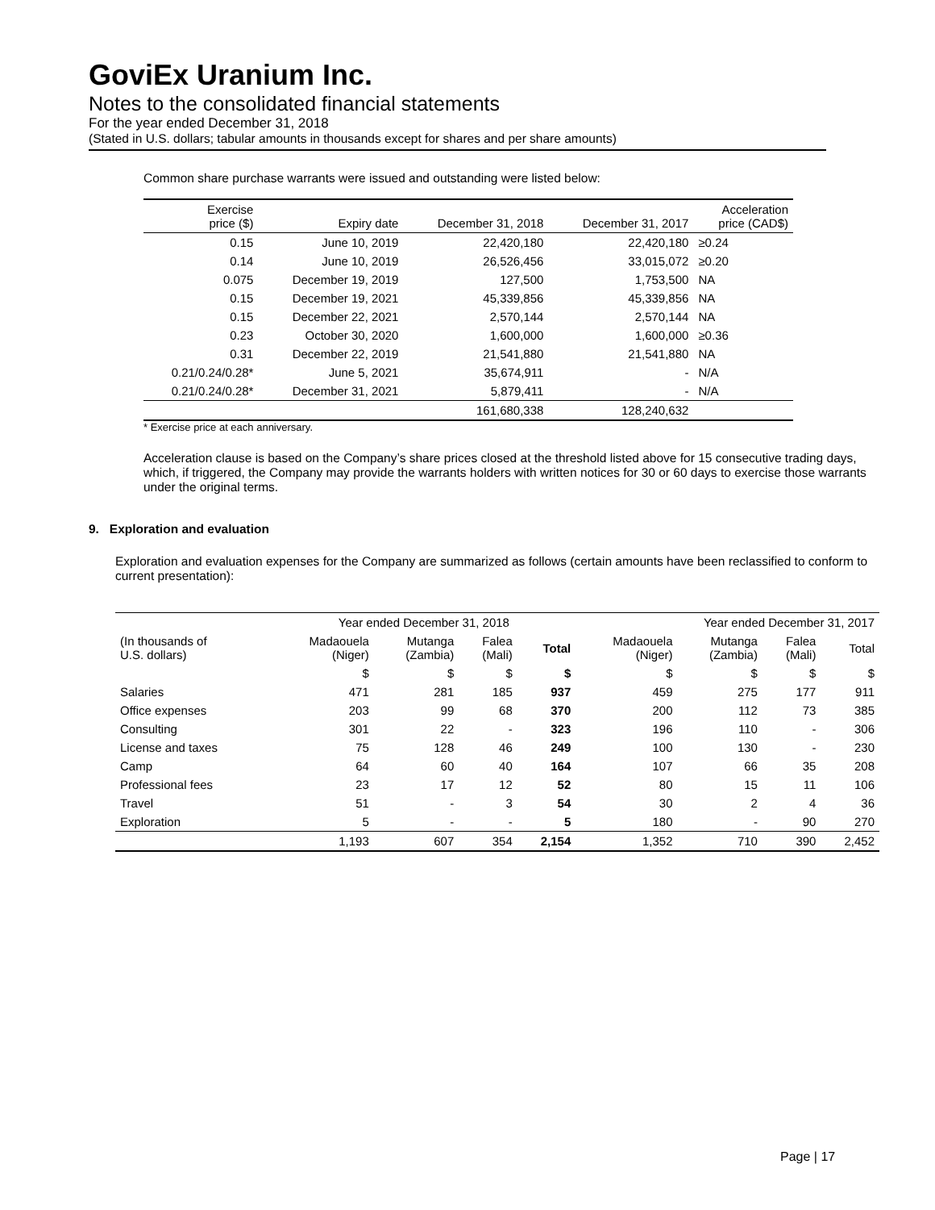GoviEx Uranium Inc.
Notes to the consolidated financial statements
For the year ended December 31, 2018
(Stated in U.S. dollars; tabular amounts in thousands except for shares and per share amounts)
Common share purchase warrants were issued and outstanding were listed below:
| Exercise price ($) | Expiry date | December 31, 2018 | December 31, 2017 | Acceleration price (CAD$) |
| --- | --- | --- | --- | --- |
| 0.15 | June 10, 2019 | 22,420,180 | 22,420,180 | ≥0.24 |
| 0.14 | June 10, 2019 | 26,526,456 | 33,015,072 | ≥0.20 |
| 0.075 | December 19, 2019 | 127,500 | 1,753,500 | NA |
| 0.15 | December 19, 2021 | 45,339,856 | 45,339,856 | NA |
| 0.15 | December 22, 2021 | 2,570,144 | 2,570,144 | NA |
| 0.23 | October 30, 2020 | 1,600,000 | 1,600,000 | ≥0.36 |
| 0.31 | December 22, 2019 | 21,541,880 | 21,541,880 | NA |
| 0.21/0.24/0.28* | June 5, 2021 | 35,674,911 | - | N/A |
| 0.21/0.24/0.28* | December 31, 2021 | 5,879,411 | - | N/A |
| | | 161,680,338 | 128,240,632 | |
* Exercise price at each anniversary.
Acceleration clause is based on the Company’s share prices closed at the threshold listed above for 15 consecutive trading days, which, if triggered, the Company may provide the warrants holders with written notices for 30 or 60 days to exercise those warrants under the original terms.
9. Exploration and evaluation
Exploration and evaluation expenses for the Company are summarized as follows (certain amounts have been reclassified to conform to current presentation):
| | Year ended December 31, 2018 | | | | Year ended December 31, 2017 | | | |
| (In thousands of U.S. dollars) | Madaouela (Niger) | Mutanga (Zambia) | Falea (Mali) | Total | Madaouela (Niger) | Mutanga (Zambia) | Falea (Mali) | Total |
| | $ | $ | $ | $ | $ | $ | $ | $ |
| Salaries | 471 | 281 | 185 | 937 | 459 | 275 | 177 | 911 |
| Office expenses | 203 | 99 | 68 | 370 | 200 | 112 | 73 | 385 |
| Consulting | 301 | 22 | - | 323 | 196 | 110 | - | 306 |
| License and taxes | 75 | 128 | 46 | 249 | 100 | 130 | - | 230 |
| Camp | 64 | 60 | 40 | 164 | 107 | 66 | 35 | 208 |
| Professional fees | 23 | 17 | 12 | 52 | 80 | 15 | 11 | 106 |
| Travel | 51 | - | 3 | 54 | 30 | 2 | 4 | 36 |
| Exploration | 5 | - | - | 5 | 180 | - | 90 | 270 |
| | 1,193 | 607 | 354 | 2,154 | 1,352 | 710 | 390 | 2,452 |
Page | 17